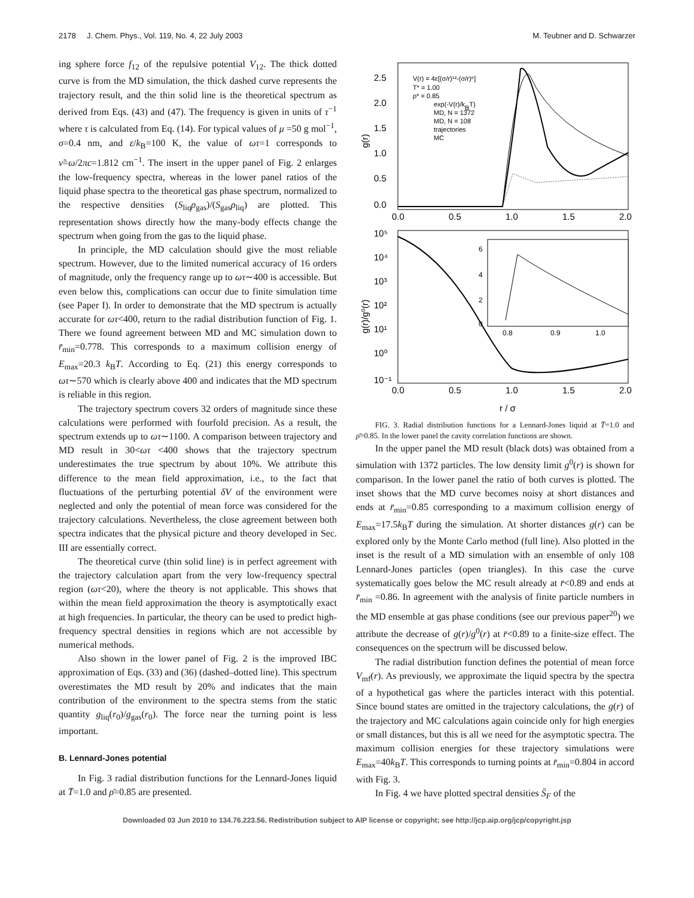2178 J. Chem. Phys., Vol. 119, No. 4, 22 July 2003 M. Teubner and D. Schwarzer
ing sphere force f<sub>12</sub> of the repulsive potential V<sub>12</sub>. The thick dotted curve is from the MD simulation, the thick dashed curve represents the trajectory result, and the thin solid line is the theoretical spectrum as derived from Eqs. (43) and (47). The frequency is given in units of τ<sup>−1</sup> where τ is calculated from Eq. (14). For typical values of μ =50 g mol<sup>−1</sup>, σ=0.4 nm, and ε/k<sub>B</sub>=100 K, the value of ωτ=1 corresponds to ν̃=ω/2πc=1.812 cm<sup>−1</sup>. The insert in the upper panel of Fig. 2 enlarges the low-frequency spectra, whereas in the lower panel ratios of the liquid phase spectra to the theoretical gas phase spectrum, normalized to the respective densities (S<sub>liq</sub>ρ<sub>gas</sub>)/(S<sub>gas</sub>ρ<sub>liq</sub>) are plotted. This representation shows directly how the many-body effects change the spectrum when going from the gas to the liquid phase.
In principle, the MD calculation should give the most reliable spectrum. However, due to the limited numerical accuracy of 16 orders of magnitude, only the frequency range up to ωτ∼400 is accessible. But even below this, complications can occur due to finite simulation time (see Paper I). In order to demonstrate that the MD spectrum is actually accurate for ωτ<400, return to the radial distribution function of Fig. 1. There we found agreement between MD and MC simulation down to r̄<sub>min</sub>=0.778. This corresponds to a maximum collision energy of E<sub>max</sub>=20.3 k<sub>B</sub>T. According to Eq. (21) this energy corresponds to ωτ∼570 which is clearly above 400 and indicates that the MD spectrum is reliable in this region.
The trajectory spectrum covers 32 orders of magnitude since these calculations were performed with fourfold precision. As a result, the spectrum extends up to ωτ∼1100. A comparison between trajectory and MD result in 30<ωτ <400 shows that the trajectory spectrum underestimates the true spectrum by about 10%. We attribute this difference to the mean field approximation, i.e., to the fact that fluctuations of the perturbing potential δV of the environment were neglected and only the potential of mean force was considered for the trajectory calculations. Nevertheless, the close agreement between both spectra indicates that the physical picture and theory developed in Sec. III are essentially correct.
The theoretical curve (thin solid line) is in perfect agreement with the trajectory calculation apart from the very low-frequency spectral region (ωτ<20), where the theory is not applicable. This shows that within the mean field approximation the theory is asymptotically exact at high frequencies. In particular, the theory can be used to predict high-frequency spectral densities in regions which are not accessible by numerical methods.
Also shown in the lower panel of Fig. 2 is the improved IBC approximation of Eqs. (33) and (36) (dashed–dotted line). This spectrum overestimates the MD result by 20% and indicates that the main contribution of the environment to the spectra stems from the static quantity g<sub>liq</sub>(r<sub>0</sub>)/g<sub>gas</sub>(r<sub>0</sub>). The force near the turning point is less important.
B. Lennard-Jones potential
In Fig. 3 radial distribution functions for the Lennard-Jones liquid at T̄=1.0 and ρ̄=0.85 are presented.
g(r)
2.5
2.0
1.5
1.0
0.5
0.0
0.0
0.5
1.0
1.5
2.0
V(r) = 4ε[(σ/r)¹²-(σ/r)⁶]
T* = 1.00
ρ* = 0.85
exp(-V(r)/kBT)
MD, N = 1372
MD, N = 108
trajectories
MC
g(r)/g⁰(r)
10⁵
10⁴
10³
10²
10¹
10⁰
10⁻¹
0.0
0.5
1.0
1.5
2.0
r / σ
6
4
2
0
0.8
0.9
1.0
FIG. 3. Radial distribution functions for a Lennard-Jones liquid at T̄=1.0 and ρ̄=0.85. In the lower panel the cavity correlation functions are shown.
In the upper panel the MD result (black dots) was obtained from a simulation with 1372 particles. The low density limit g<sup>0</sup>(r) is shown for comparison. In the lower panel the ratio of both curves is plotted. The inset shows that the MD curve becomes noisy at short distances and ends at r̄<sub>min</sub>=0.85 corresponding to a maximum collision energy of E<sub>max</sub>=17.5k<sub>B</sub>T during the simulation. At shorter distances g(r) can be explored only by the Monte Carlo method (full line). Also plotted in the inset is the result of a MD simulation with an ensemble of only 108 Lennard-Jones particles (open triangles). In this case the curve systematically goes below the MC result already at r̄<0.89 and ends at r̄<sub>min</sub> =0.86. In agreement with the analysis of finite particle numbers in the MD ensemble at gas phase conditions (see our previous paper<sup>20</sup>) we attribute the decrease of g(r)/g<sup>0</sup>(r) at r̄<0.89 to a finite-size effect. The consequences on the spectrum will be discussed below.
The radial distribution function defines the potential of mean force V<sub>mf</sub>(r). As previously, we approximate the liquid spectra by the spectra of a hypothetical gas where the particles interact with this potential. Since bound states are omitted in the trajectory calculations, the g(r) of the trajectory and MC calculations again coincide only for high energies or small distances, but this is all we need for the asymptotic spectra. The maximum collision energies for these trajectory simulations were E<sub>max</sub>=40k<sub>B</sub>T. This corresponds to turning points at r̄<sub>min</sub>=0.804 in accord with Fig. 3.
In Fig. 4 we have plotted spectral densities S̄<sub>F</sub> of the
Downloaded 03 Jun 2010 to 134.76.223.56. Redistribution subject to AIP license or copyright; see http://jcp.aip.org/jcp/copyright.jsp